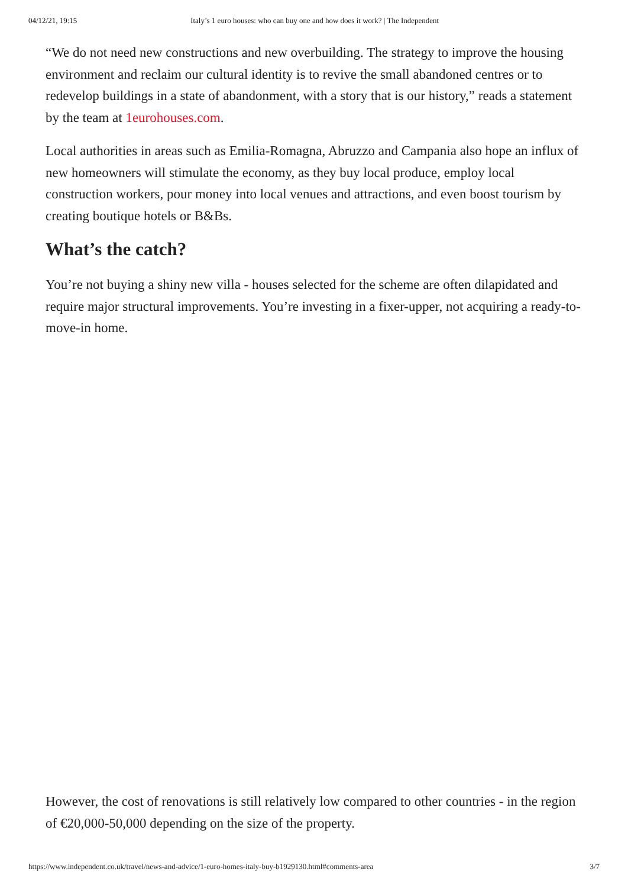04/12/21, 19:15 Italy’s 1 euro houses: who can buy one and how does it work? | The Independent
“We do not need new constructions and new overbuilding. The strategy to improve the housing environment and reclaim our cultural identity is to revive the small abandoned centres or to redevelop buildings in a state of abandonment, with a story that is our history,” reads a statement by the team at 1eurohouses.com.
Local authorities in areas such as Emilia-Romagna, Abruzzo and Campania also hope an influx of new homeowners will stimulate the economy, as they buy local produce, employ local construction workers, pour money into local venues and attractions, and even boost tourism by creating boutique hotels or B&Bs.
What’s the catch?
You’re not buying a shiny new villa - houses selected for the scheme are often dilapidated and require major structural improvements. You’re investing in a fixer-upper, not acquiring a ready-to-move-in home.
However, the cost of renovations is still relatively low compared to other countries - in the region of €20,000-50,000 depending on the size of the property.
https://www.independent.co.uk/travel/news-and-advice/1-euro-homes-italy-buy-b1929130.html#comments-area 3/7